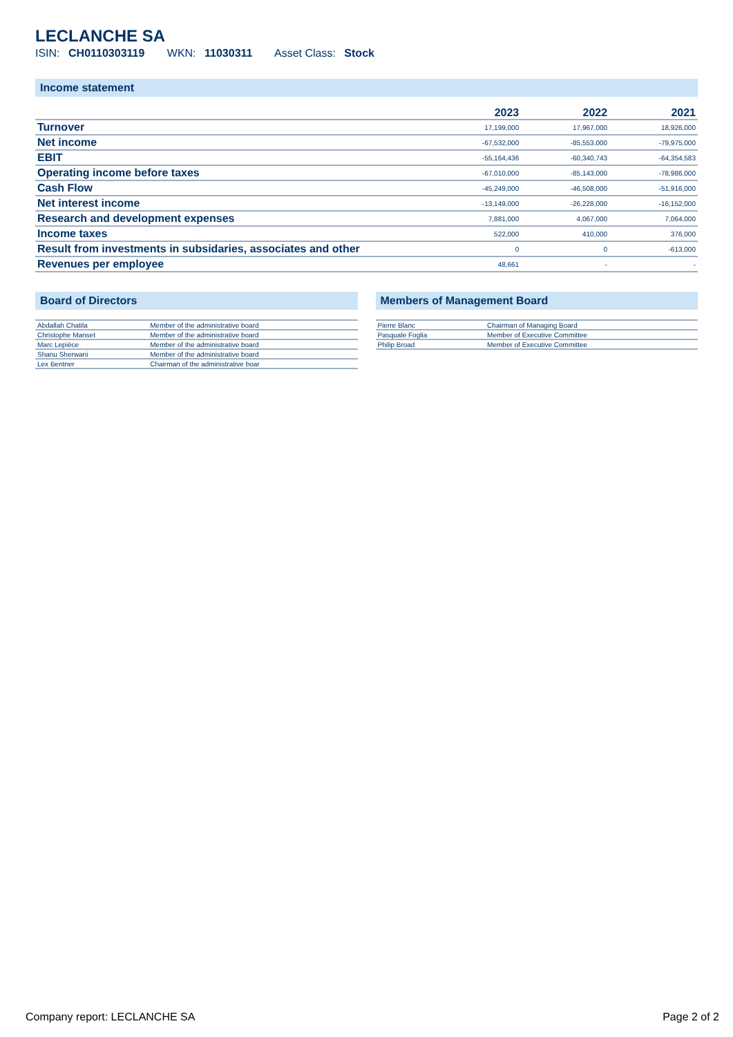LECLANCHE SA
ISIN: CH0110303119 WKN: 11030311 Asset Class: Stock
Income statement
| | 2023 | 2022 | 2021 |
| --- | --- | --- | --- |
| Turnover | 17,199,000 | 17,967,000 | 18,926,000 |
| Net income | -67,532,000 | -85,553,000 | -79,975,000 |
| EBIT | -55,164,436 | -60,340,743 | -64,354,583 |
| Operating income before taxes | -67,010,000 | -85,143,000 | -78,986,000 |
| Cash Flow | -45,249,000 | -46,508,000 | -51,916,000 |
| Net interest income | -13,149,000 | -26,228,000 | -16,152,000 |
| Research and development expenses | 7,881,000 | 4,067,000 | 7,064,000 |
| Income taxes | 522,000 | 410,000 | 376,000 |
| Result from investments in subsidaries, associates and other | 0 | 0 | -613,000 |
| Revenues per employee | 48,661 | - | - |
Board of Directors
| Abdallah Chatila | Member of the administrative board |
| Christophe Manset | Member of the administrative board |
| Marc Lepièce | Member of the administrative board |
| Shanu Sherwani | Member of the administrative board |
| Lex Bentner | Chairman of the administrative boar |
Members of Management Board
| Pierre Blanc | Chairman of Managing Board |
| Pasquale Foglia | Member of Executive Committee |
| Philip Broad | Member of Executive Committee |
Company report: LECLANCHE SA Page 2 of 2